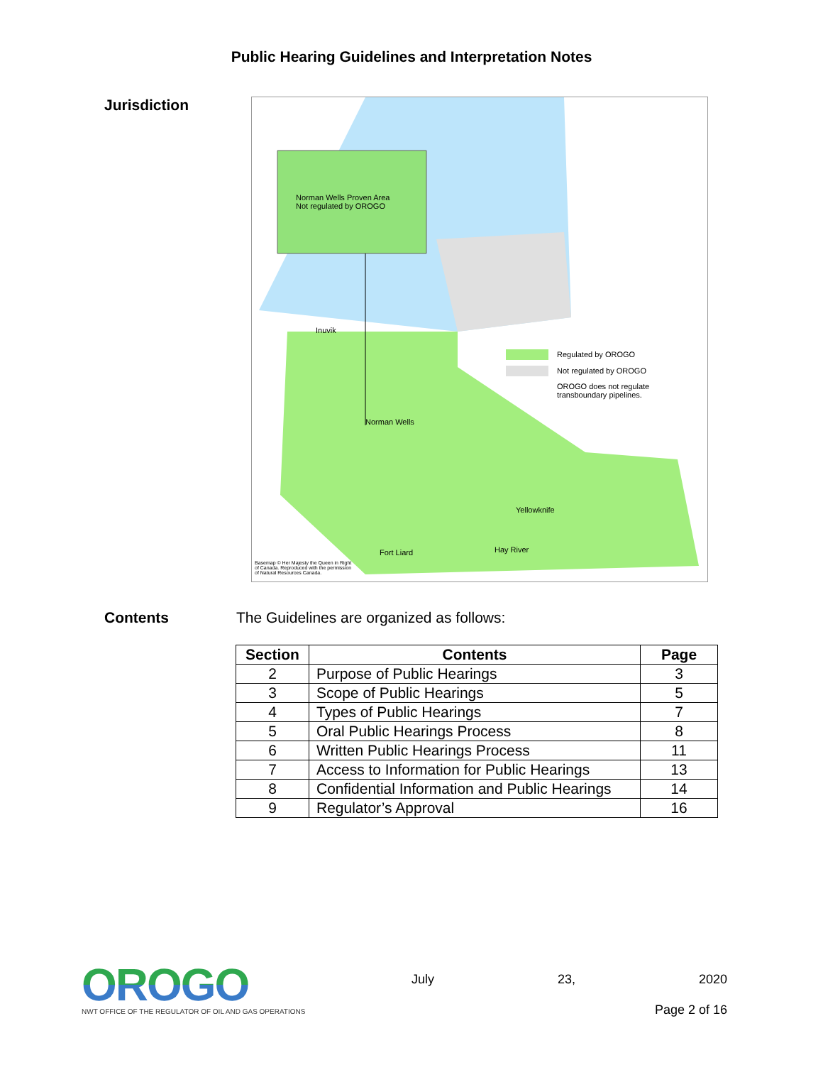Public Hearing Guidelines and Interpretation Notes
Jurisdiction
Norman Wells Proven Area
Not regulated by OROGO
Inuvik
Norman Wells
Yellowknife
Fort Liard Hay River
Regulated by OROGO
Not regulated by OROGO
OROGO does not regulate
transboundary pipelines.
Basemap © Her Majesty the Queen in Right
of Canada. Reproduced with the permission
of Natural Resources Canada.
Contents The Guidelines are organized as follows:
| Section | Contents | Page |
| --- | --- | --- |
| 2 | Purpose of Public Hearings | 3 |
| 3 | Scope of Public Hearings | 5 |
| 4 | Types of Public Hearings | 7 |
| 5 | Oral Public Hearings Process | 8 |
| 6 | Written Public Hearings Process | 11 |
| 7 | Access to Information for Public Hearings | 13 |
| 8 | Confidential Information and Public Hearings | 14 |
| 9 | Regulator’s Approval | 16 |
OROGO
NWT OFFICE OF THE REGULATOR OF OIL AND GAS OPERATIONS
July 23, 2020
Page 2 of 16